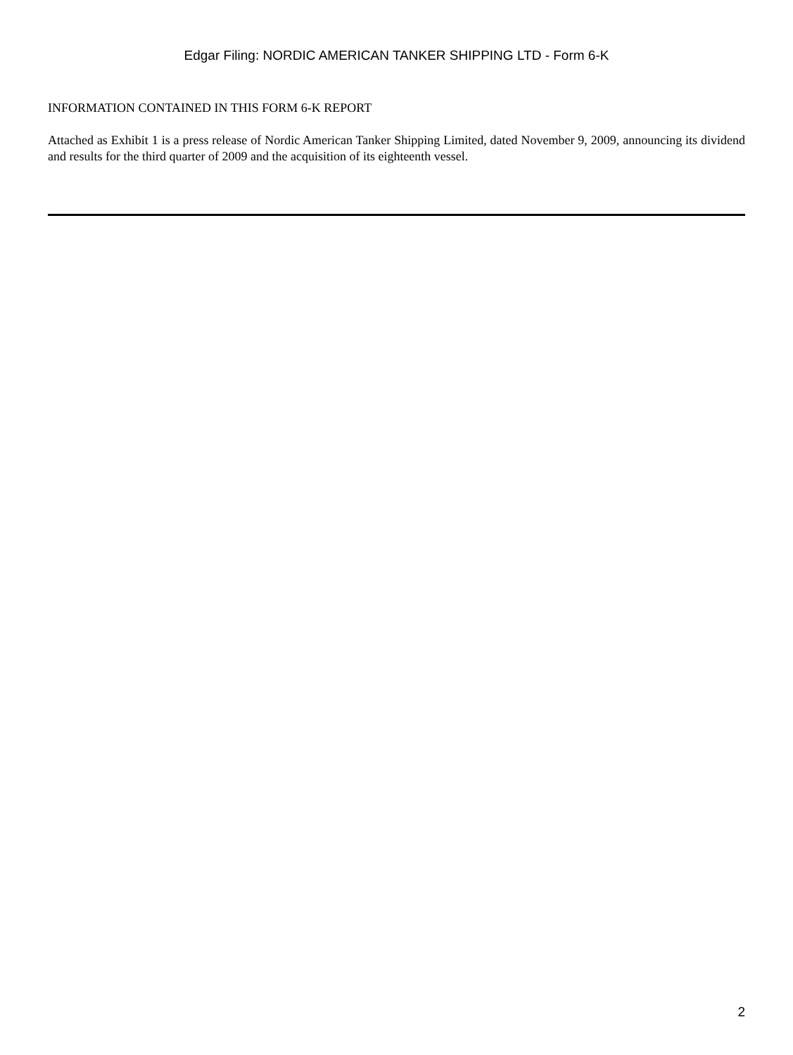Edgar Filing: NORDIC AMERICAN TANKER SHIPPING LTD - Form 6-K
INFORMATION CONTAINED IN THIS FORM 6-K REPORT
Attached as Exhibit 1 is a press release of Nordic American Tanker Shipping Limited, dated November 9, 2009, announcing its dividend and results for the third quarter of 2009 and the acquisition of its eighteenth vessel.
2